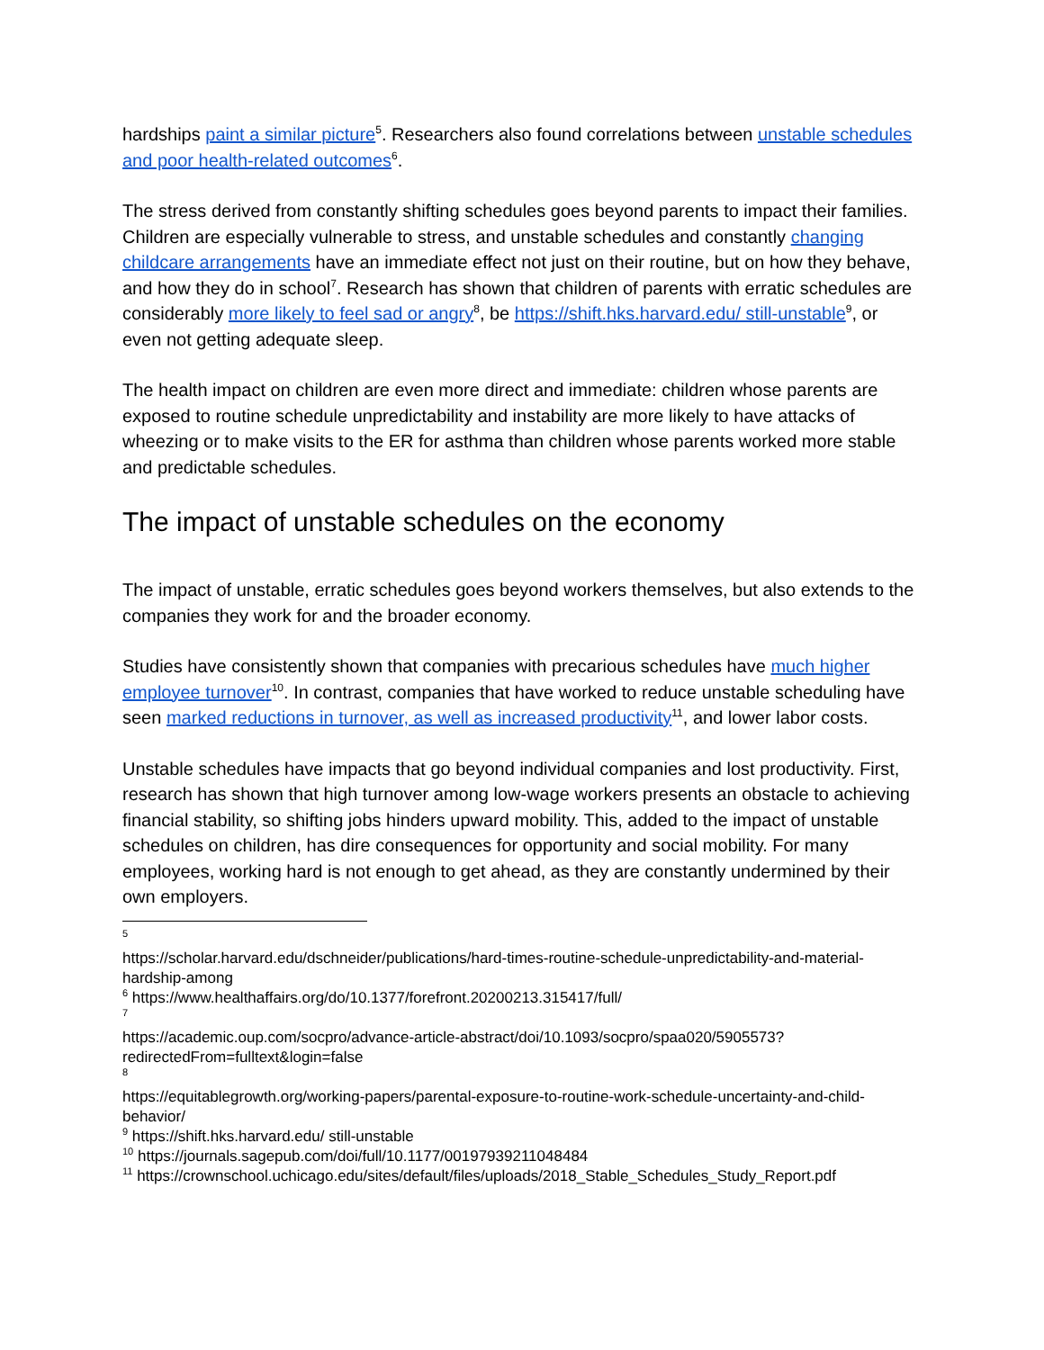hardships paint a similar picture<sup>5</sup>. Researchers also found correlations between unstable schedules and poor health-related outcomes<sup>6</sup>.
The stress derived from constantly shifting schedules goes beyond parents to impact their families. Children are especially vulnerable to stress, and unstable schedules and constantly changing childcare arrangements have an immediate effect not just on their routine, but on how they behave, and how they do in school<sup>7</sup>. Research has shown that children of parents with erratic schedules are considerably more likely to feel sad or angry<sup>8</sup>, be https://shift.hks.harvard.edu/ still-unstable<sup>9</sup>, or even not getting adequate sleep.
The health impact on children are even more direct and immediate: children whose parents are exposed to routine schedule unpredictability and instability are more likely to have attacks of wheezing or to make visits to the ER for asthma than children whose parents worked more stable and predictable schedules.
The impact of unstable schedules on the economy
The impact of unstable, erratic schedules goes beyond workers themselves, but also extends to the companies they work for and the broader economy.
Studies have consistently shown that companies with precarious schedules have much higher employee turnover<sup>10</sup>. In contrast, companies that have worked to reduce unstable scheduling have seen marked reductions in turnover, as well as increased productivity<sup>11</sup>, and lower labor costs.
Unstable schedules have impacts that go beyond individual companies and lost productivity. First, research has shown that high turnover among low-wage workers presents an obstacle to achieving financial stability, so shifting jobs hinders upward mobility. This, added to the impact of unstable schedules on children, has dire consequences for opportunity and social mobility. For many employees, working hard is not enough to get ahead, as they are constantly undermined by their own employers.
<sup>5</sup>
https://scholar.harvard.edu/dschneider/publications/hard-times-routine-schedule-unpredictability-and-material-hardship-among
<sup>6</sup> https://www.healthaffairs.org/do/10.1377/forefront.20200213.315417/full/
<sup>7</sup>
https://academic.oup.com/socpro/advance-article-abstract/doi/10.1093/socpro/spaa020/5905573?redirectedFrom=fulltext&login=false
<sup>8</sup>
https://equitablegrowth.org/working-papers/parental-exposure-to-routine-work-schedule-uncertainty-and-child-behavior/
<sup>9</sup> https://shift.hks.harvard.edu/ still-unstable
<sup>10</sup> https://journals.sagepub.com/doi/full/10.1177/00197939211048484
<sup>11</sup> https://crownschool.uchicago.edu/sites/default/files/uploads/2018_Stable_Schedules_Study_Report.pdf